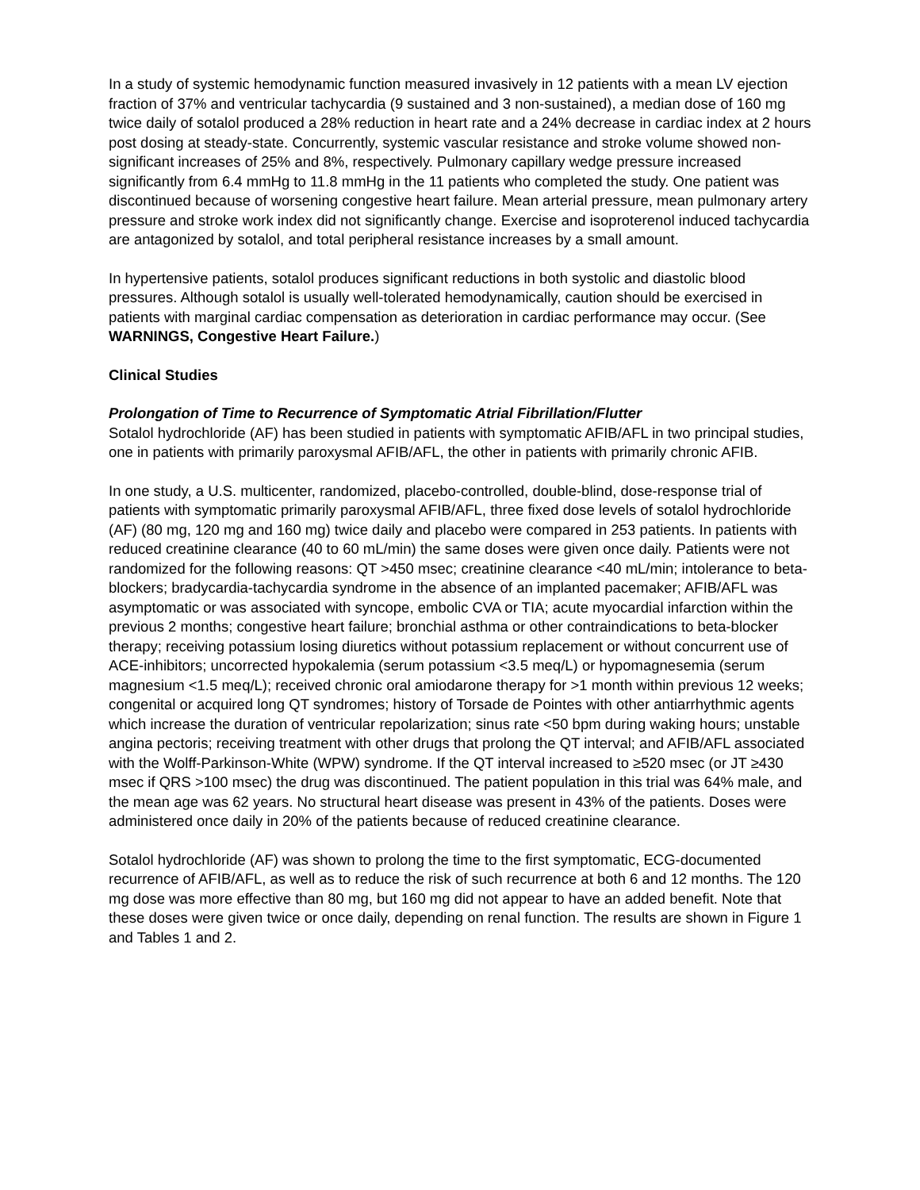In a study of systemic hemodynamic function measured invasively in 12 patients with a mean LV ejection fraction of 37% and ventricular tachycardia (9 sustained and 3 non-sustained), a median dose of 160 mg twice daily of sotalol produced a 28% reduction in heart rate and a 24% decrease in cardiac index at 2 hours post dosing at steady-state. Concurrently, systemic vascular resistance and stroke volume showed non-significant increases of 25% and 8%, respectively. Pulmonary capillary wedge pressure increased significantly from 6.4 mmHg to 11.8 mmHg in the 11 patients who completed the study. One patient was discontinued because of worsening congestive heart failure. Mean arterial pressure, mean pulmonary artery pressure and stroke work index did not significantly change. Exercise and isoproterenol induced tachycardia are antagonized by sotalol, and total peripheral resistance increases by a small amount.
In hypertensive patients, sotalol produces significant reductions in both systolic and diastolic blood pressures. Although sotalol is usually well-tolerated hemodynamically, caution should be exercised in patients with marginal cardiac compensation as deterioration in cardiac performance may occur. (See WARNINGS, Congestive Heart Failure.)
Clinical Studies
Prolongation of Time to Recurrence of Symptomatic Atrial Fibrillation/Flutter
Sotalol hydrochloride (AF) has been studied in patients with symptomatic AFIB/AFL in two principal studies, one in patients with primarily paroxysmal AFIB/AFL, the other in patients with primarily chronic AFIB.
In one study, a U.S. multicenter, randomized, placebo-controlled, double-blind, dose-response trial of patients with symptomatic primarily paroxysmal AFIB/AFL, three fixed dose levels of sotalol hydrochloride (AF) (80 mg, 120 mg and 160 mg) twice daily and placebo were compared in 253 patients. In patients with reduced creatinine clearance (40 to 60 mL/min) the same doses were given once daily. Patients were not randomized for the following reasons: QT >450 msec; creatinine clearance <40 mL/min; intolerance to beta-blockers; bradycardia-tachycardia syndrome in the absence of an implanted pacemaker; AFIB/AFL was asymptomatic or was associated with syncope, embolic CVA or TIA; acute myocardial infarction within the previous 2 months; congestive heart failure; bronchial asthma or other contraindications to beta-blocker therapy; receiving potassium losing diuretics without potassium replacement or without concurrent use of ACE-inhibitors; uncorrected hypokalemia (serum potassium <3.5 meq/L) or hypomagnesemia (serum magnesium <1.5 meq/L); received chronic oral amiodarone therapy for >1 month within previous 12 weeks; congenital or acquired long QT syndromes; history of Torsade de Pointes with other antiarrhythmic agents which increase the duration of ventricular repolarization; sinus rate <50 bpm during waking hours; unstable angina pectoris; receiving treatment with other drugs that prolong the QT interval; and AFIB/AFL associated with the Wolff-Parkinson-White (WPW) syndrome. If the QT interval increased to ≥520 msec (or JT ≥430 msec if QRS >100 msec) the drug was discontinued. The patient population in this trial was 64% male, and the mean age was 62 years. No structural heart disease was present in 43% of the patients. Doses were administered once daily in 20% of the patients because of reduced creatinine clearance.
Sotalol hydrochloride (AF) was shown to prolong the time to the first symptomatic, ECG-documented recurrence of AFIB/AFL, as well as to reduce the risk of such recurrence at both 6 and 12 months. The 120 mg dose was more effective than 80 mg, but 160 mg did not appear to have an added benefit. Note that these doses were given twice or once daily, depending on renal function. The results are shown in Figure 1 and Tables 1 and 2.